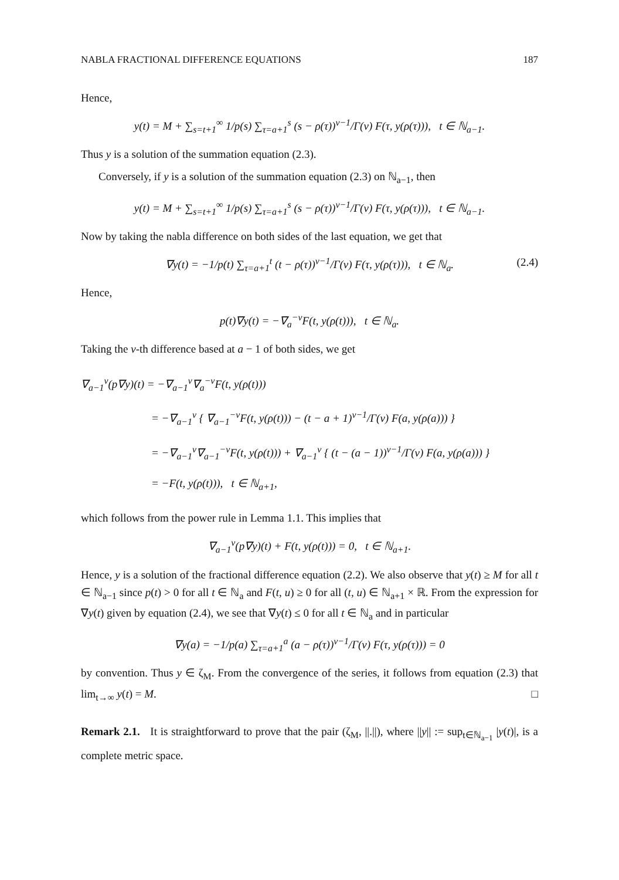NABLA FRACTIONAL DIFFERENCE EQUATIONS 187
Hence,
y(t) = M + ∑<sub>s=t+1</sub><sup>∞</sup> 1/p(s) ∑<sub>τ=a+1</sub><sup>s</sup> (s − ρ(τ))<sup>ν−1</sup>/Γ(ν) F(τ, y(ρ(τ))), t ∈ ℕ<sub>a−1</sub>.
Thus y is a solution of the summation equation (2.3).
Conversely, if y is a solution of the summation equation (2.3) on ℕ<sub>a−1</sub>, then
y(t) = M + ∑<sub>s=t+1</sub><sup>∞</sup> 1/p(s) ∑<sub>τ=a+1</sub><sup>s</sup> (s − ρ(τ))<sup>ν−1</sup>/Γ(ν) F(τ, y(ρ(τ))), t ∈ ℕ<sub>a−1</sub>.
Now by taking the nabla difference on both sides of the last equation, we get that
∇y(t) = −1/p(t) ∑<sub>τ=a+1</sub><sup>t</sup> (t − ρ(τ))<sup>ν−1</sup>/Γ(ν) F(τ, y(ρ(τ))), t ∈ ℕ<sub>a</sub>. (2.4)
Hence,
p(t)∇y(t) = −∇<sub>a</sub><sup>−ν</sup>F(t, y(ρ(t))), t ∈ ℕ<sub>a</sub>.
Taking the ν-th difference based at a − 1 of both sides, we get
∇<sub>a−1</sub><sup>ν</sup>(p∇y)(t) = −∇<sub>a−1</sub><sup>ν</sup>∇<sub>a</sub><sup>−ν</sup>F(t, y(ρ(t)))
= −∇<sub>a−1</sub><sup>ν</sup> { ∇<sub>a−1</sub><sup>−ν</sup>F(t, y(ρ(t))) − (t − a + 1)<sup>ν−1</sup>/Γ(ν) F(a, y(ρ(a))) }
= −∇<sub>a−1</sub><sup>ν</sup>∇<sub>a−1</sub><sup>−ν</sup>F(t, y(ρ(t))) + ∇<sub>a−1</sub><sup>ν</sup> { (t − (a − 1))<sup>ν−1</sup>/Γ(ν) F(a, y(ρ(a))) }
= −F(t, y(ρ(t))), t ∈ ℕ<sub>a+1</sub>,
which follows from the power rule in Lemma 1.1. This implies that
∇<sub>a−1</sub><sup>ν</sup>(p∇y)(t) + F(t, y(ρ(t))) = 0, t ∈ ℕ<sub>a+1</sub>.
Hence, y is a solution of the fractional difference equation (2.2). We also observe that y(t) ≥ M for all t ∈ ℕ<sub>a−1</sub> since p(t) > 0 for all t ∈ ℕ<sub>a</sub> and F(t, u) ≥ 0 for all (t, u) ∈ ℕ<sub>a+1</sub> × ℝ. From the expression for ∇y(t) given by equation (2.4), we see that ∇y(t) ≤ 0 for all t ∈ ℕ<sub>a</sub> and in particular
∇y(a) = −1/p(a) ∑<sub>τ=a+1</sub><sup>a</sup> (a − ρ(τ))<sup>ν−1</sup>/Γ(ν) F(τ, y(ρ(τ))) = 0
by convention. Thus y ∈ ζ<sub>M</sub>. From the convergence of the series, it follows from equation (2.3) that lim<sub>t→∞</sub> y(t) = M. □
Remark 2.1. It is straightforward to prove that the pair (ζ<sub>M</sub>, ||.||), where ||y|| := sup<sub>t∈ℕ<sub>a−1</sub></sub> |y(t)|, is a complete metric space.